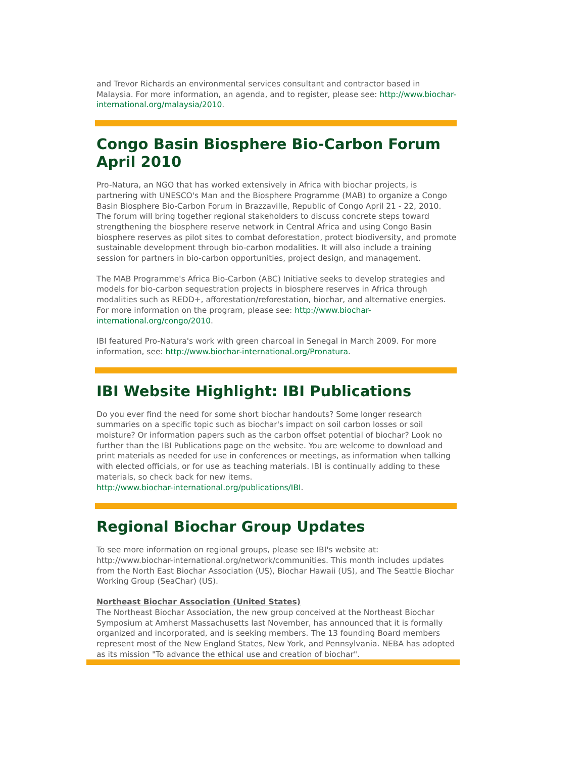and Trevor Richards an environmental services consultant and contractor based in Malaysia. For more information, an agenda, and to register, please see: http://www.biochar-international.org/malaysia/2010.
Congo Basin Biosphere Bio-Carbon Forum April 2010
Pro-Natura, an NGO that has worked extensively in Africa with biochar projects, is partnering with UNESCO's Man and the Biosphere Programme (MAB) to organize a Congo Basin Biosphere Bio-Carbon Forum in Brazzaville, Republic of Congo April 21 - 22, 2010. The forum will bring together regional stakeholders to discuss concrete steps toward strengthening the biosphere reserve network in Central Africa and using Congo Basin biosphere reserves as pilot sites to combat deforestation, protect biodiversity, and promote sustainable development through bio-carbon modalities. It will also include a training session for partners in bio-carbon opportunities, project design, and management.
The MAB Programme's Africa Bio-Carbon (ABC) Initiative seeks to develop strategies and models for bio-carbon sequestration projects in biosphere reserves in Africa through modalities such as REDD+, afforestation/reforestation, biochar, and alternative energies. For more information on the program, please see: http://www.biochar-international.org/congo/2010.
IBI featured Pro-Natura's work with green charcoal in Senegal in March 2009. For more information, see: http://www.biochar-international.org/Pronatura.
IBI Website Highlight: IBI Publications
Do you ever find the need for some short biochar handouts? Some longer research summaries on a specific topic such as biochar's impact on soil carbon losses or soil moisture? Or information papers such as the carbon offset potential of biochar? Look no further than the IBI Publications page on the website. You are welcome to download and print materials as needed for use in conferences or meetings, as information when talking with elected officials, or for use as teaching materials. IBI is continually adding to these materials, so check back for new items.
http://www.biochar-international.org/publications/IBI.
Regional Biochar Group Updates
To see more information on regional groups, please see IBI's website at: http://www.biochar-international.org/network/communities. This month includes updates from the North East Biochar Association (US), Biochar Hawaii (US), and The Seattle Biochar Working Group (SeaChar) (US).
Northeast Biochar Association (United States)
The Northeast Biochar Association, the new group conceived at the Northeast Biochar Symposium at Amherst Massachusetts last November, has announced that it is formally organized and incorporated, and is seeking members. The 13 founding Board members represent most of the New England States, New York, and Pennsylvania. NEBA has adopted as its mission "To advance the ethical use and creation of biochar".